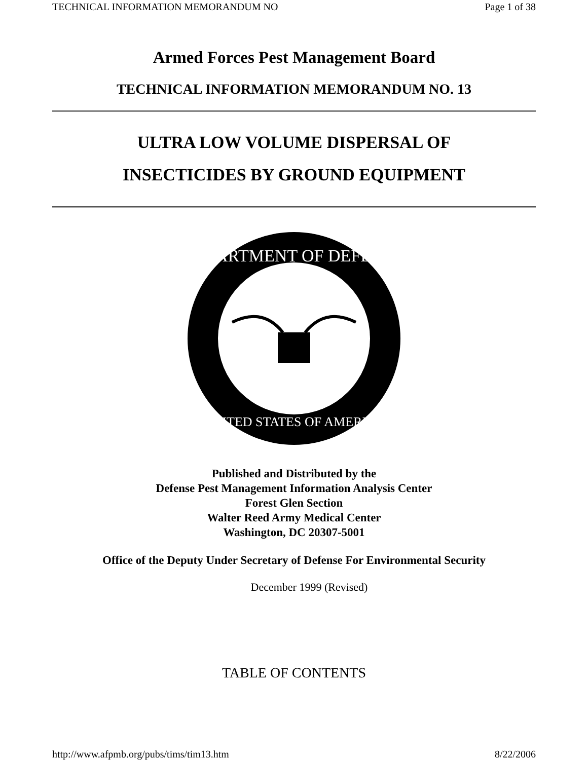TECHNICAL INFORMATION MEMORANDUM NO Page 1 of 38
Armed Forces Pest Management Board
TECHNICAL INFORMATION MEMORANDUM NO. 13
ULTRA LOW VOLUME DISPERSAL OF
INSECTICIDES BY GROUND EQUIPMENT
DEPARTMENT OF DEFENSE
UNITED STATES OF AMERICA
Published and Distributed by the
Defense Pest Management Information Analysis Center
Forest Glen Section
Walter Reed Army Medical Center
Washington, DC 20307-5001
Office of the Deputy Under Secretary of Defense For Environmental Security
December 1999 (Revised)
TABLE OF CONTENTS
http://www.afpmb.org/pubs/tims/tim13.htm 8/22/2006